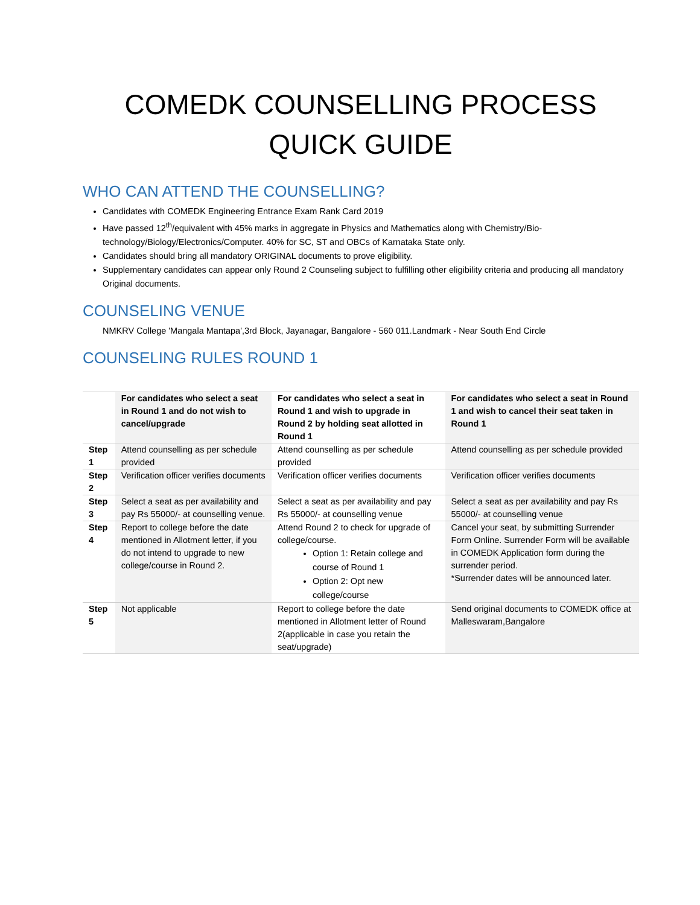COMEDK COUNSELLING PROCESS
QUICK GUIDE
WHO CAN ATTEND THE COUNSELLING?
Candidates with COMEDK Engineering Entrance Exam Rank Card 2019
Have passed 12<sup>th</sup>/equivalent with 45% marks in aggregate in Physics and Mathematics along with Chemistry/Bio-technology/Biology/Electronics/Computer. 40% for SC, ST and OBCs of Karnataka State only.
Candidates should bring all mandatory ORIGINAL documents to prove eligibility.
Supplementary candidates can appear only Round 2 Counseling subject to fulfilling other eligibility criteria and producing all mandatory Original documents.
COUNSELING VENUE
NMKRV College 'Mangala Mantapa',3rd Block, Jayanagar, Bangalore - 560 011.Landmark - Near South End Circle
COUNSELING RULES ROUND 1
| | For candidates who select a seat in Round 1 and do not wish to cancel/upgrade | For candidates who select a seat in Round 1 and wish to upgrade in Round 2 by holding seat allotted in Round 1 | For candidates who select a seat in Round 1 and wish to cancel their seat taken in Round 1 |
| --- | --- | --- | --- |
| Step 1 | Attend counselling as per schedule provided | Attend counselling as per schedule provided | Attend counselling as per schedule provided |
| Step 2 | Verification officer verifies documents | Verification officer verifies documents | Verification officer verifies documents |
| Step 3 | Select a seat as per availability and pay Rs 55000/- at counselling venue. | Select a seat as per availability and pay Rs 55000/- at counselling venue | Select a seat as per availability and pay Rs 55000/- at counselling venue |
| Step 4 | Report to college before the date mentioned in Allotment letter, if you do not intend to upgrade to new college/course in Round 2. | Attend Round 2 to check for upgrade of college/course. Option 1: Retain college and course of Round 1 Option 2: Opt new college/course | Cancel your seat, by submitting Surrender Form Online. Surrender Form will be available in COMEDK Application form during the surrender period. *Surrender dates will be announced later. |
| Step 5 | Not applicable | Report to college before the date mentioned in Allotment letter of Round 2(applicable in case you retain the seat/upgrade) | Send original documents to COMEDK office at Malleswaram,Bangalore |